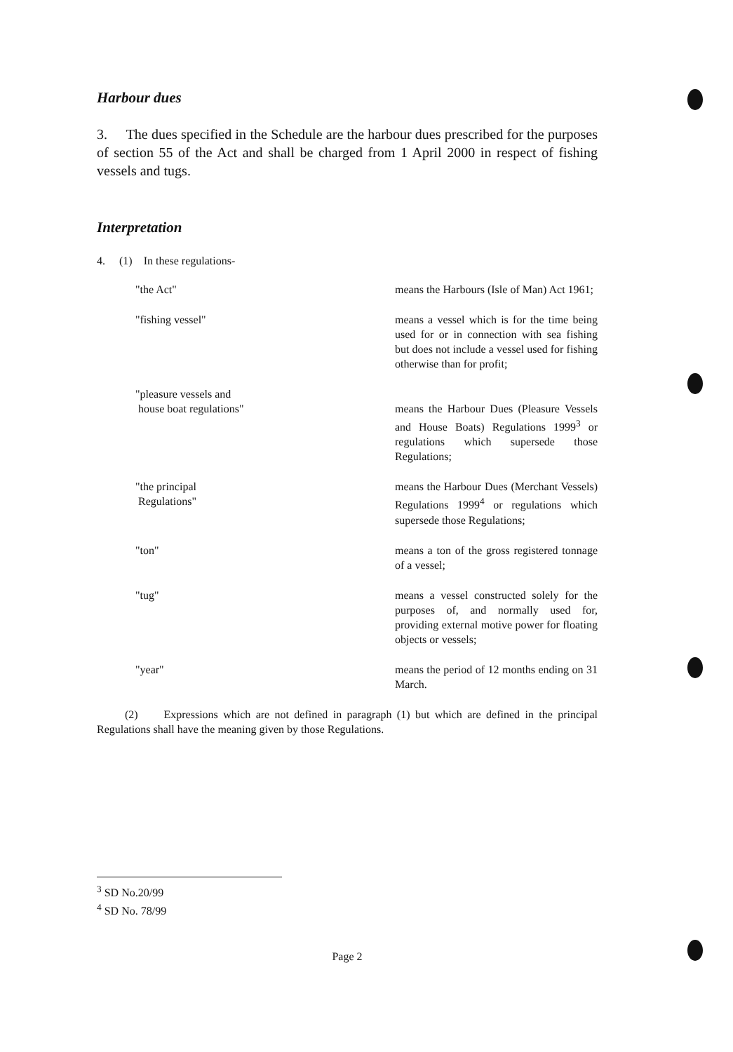Harbour dues
3. The dues specified in the Schedule are the harbour dues prescribed for the purposes of section 55 of the Act and shall be charged from 1 April 2000 in respect of fishing vessels and tugs.
Interpretation
4. (1) In these regulations-
"the Act" means the Harbours (Isle of Man) Act 1961;
"fishing vessel" means a vessel which is for the time being used for or in connection with sea fishing but does not include a vessel used for fishing otherwise than for profit;
"pleasure vessels and
house boat regulations"
means the Harbour Dues (Pleasure Vessels and House Boats) Regulations 1999<sup>3</sup> or regulations which supersede those Regulations;
"the principal
Regulations"
means the Harbour Dues (Merchant Vessels) Regulations 1999<sup>4</sup> or regulations which supersede those Regulations;
"ton" means a ton of the gross registered tonnage of a vessel;
"tug" means a vessel constructed solely for the purposes of, and normally used for, providing external motive power for floating objects or vessels;
"year" means the period of 12 months ending on 31 March.
(2) Expressions which are not defined in paragraph (1) but which are defined in the principal Regulations shall have the meaning given by those Regulations.
<sup>3</sup> SD No.20/99
<sup>4</sup> SD No. 78/99
Page 2